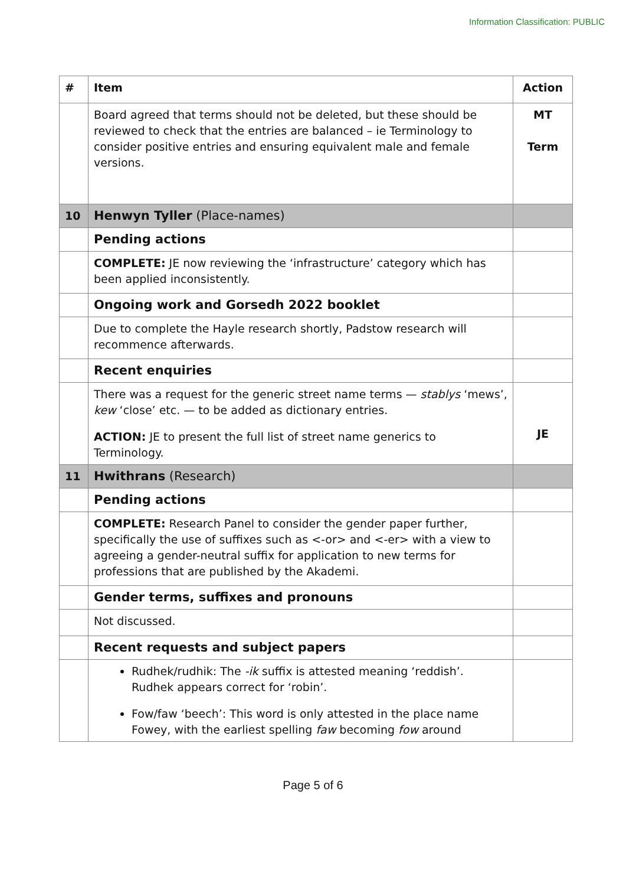Information Classification: PUBLIC
| # | Item | Action |
| --- | --- | --- |
| | Board agreed that terms should not be deleted, but these should be reviewed to check that the entries are balanced – ie Terminology to consider positive entries and ensuring equivalent male and female versions. | MT Term |
| 10 | Henwyn Tyller (Place-names) | |
| | Pending actions | |
| | COMPLETE: JE now reviewing the ‘infrastructure’ category which has been applied inconsistently. | |
| | Ongoing work and Gorsedh 2022 booklet | |
| | Due to complete the Hayle research shortly, Padstow research will recommence afterwards. | |
| | Recent enquiries | |
| | There was a request for the generic street name terms — stablys ‘mews’, kew ‘close’ etc. — to be added as dictionary entries. ACTION: JE to present the full list of street name generics to Terminology. | JE |
| 11 | Hwithrans (Research) | |
| | Pending actions | |
| | COMPLETE: Research Panel to consider the gender paper further, specifically the use of suffixes such as <-or> and <-er> with a view to agreeing a gender-neutral suffix for application to new terms for professions that are published by the Akademi. | |
| | Gender terms, suffixes and pronouns | |
| | Not discussed. | |
| | Recent requests and subject papers | |
| | Rudhek/rudhik: The -ik suffix is attested meaning ‘reddish’. Rudhek appears correct for ‘robin’. Fow/faw ‘beech’: This word is only attested in the place name Fowey, with the earliest spelling faw becoming fow around | |
Page 5 of 6